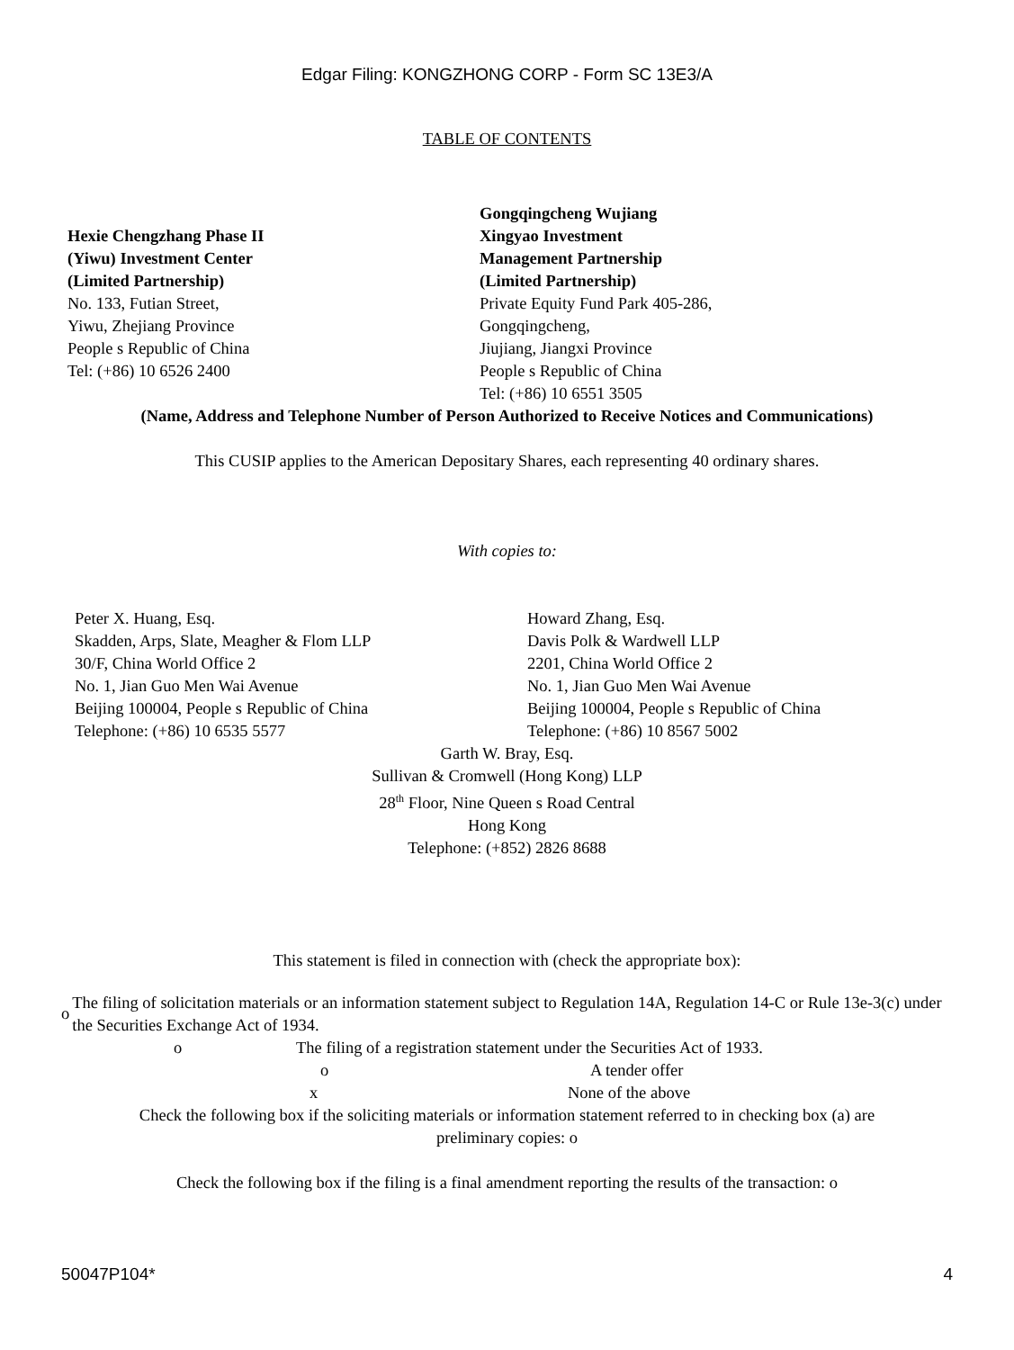Edgar Filing: KONGZHONG CORP - Form SC 13E3/A
TABLE OF CONTENTS
Hexie Chengzhang Phase II
(Yiwu) Investment Center
(Limited Partnership)
No. 133, Futian Street,
Yiwu, Zhejiang Province
People s Republic of China
Tel: (+86) 10 6526 2400
Gongqingcheng Wujiang
Xingyao Investment
Management Partnership
(Limited Partnership)
Private Equity Fund Park 405-286,
Gongqingcheng,
Jiujiang, Jiangxi Province
People s Republic of China
Tel: (+86) 10 6551 3505
(Name, Address and Telephone Number of Person Authorized to Receive Notices and Communications)
This CUSIP applies to the American Depositary Shares, each representing 40 ordinary shares.
With copies to:
Peter X. Huang, Esq.
Skadden, Arps, Slate, Meagher & Flom LLP
30/F, China World Office 2
No. 1, Jian Guo Men Wai Avenue
Beijing 100004, People s Republic of China
Telephone: (+86) 10 6535 5577
Howard Zhang, Esq.
Davis Polk & Wardwell LLP
2201, China World Office 2
No. 1, Jian Guo Men Wai Avenue
Beijing 100004, People s Republic of China
Telephone: (+86) 10 8567 5002
Garth W. Bray, Esq.
Sullivan & Cromwell (Hong Kong) LLP
28<sup>th</sup> Floor, Nine Queen s Road Central
Hong Kong
Telephone: (+852) 2826 8688
This statement is filed in connection with (check the appropriate box):
o The filing of solicitation materials or an information statement subject to Regulation 14A, Regulation 14-C or Rule 13e-3(c) under the Securities Exchange Act of 1934.
o The filing of a registration statement under the Securities Act of 1933.
o A tender offer
x None of the above
Check the following box if the soliciting materials or information statement referred to in checking box (a) are
preliminary copies: o
Check the following box if the filing is a final amendment reporting the results of the transaction: o
50047P104* 4